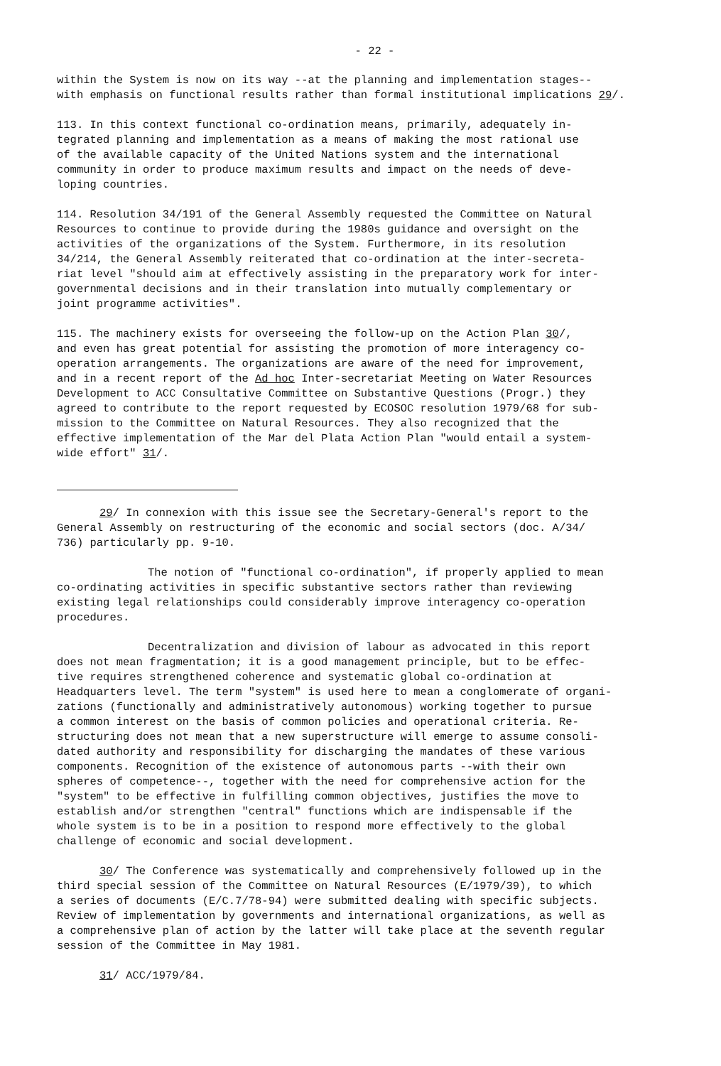- 22 -
within the System is now on its way --at the planning and implementation stages-- with emphasis on functional results rather than formal institutional implications 29/.
113. In this context functional co-ordination means, primarily, adequately in- tegrated planning and implementation as a means of making the most rational use of the available capacity of the United Nations system and the international community in order to produce maximum results and impact on the needs of deve- loping countries.
114. Resolution 34/191 of the General Assembly requested the Committee on Natural Resources to continue to provide during the 1980s guidance and oversight on the activities of the organizations of the System. Furthermore, in its resolution 34/214, the General Assembly reiterated that co-ordination at the inter-secreta- riat level "should aim at effectively assisting in the preparatory work for inter- governmental decisions and in their translation into mutually complementary or joint programme activities".
115. The machinery exists for overseeing the follow-up on the Action Plan 30/, and even has great potential for assisting the promotion of more interagency co- operation arrangements. The organizations are aware of the need for improvement, and in a recent report of the Ad hoc Inter-secretariat Meeting on Water Resources Development to ACC Consultative Committee on Substantive Questions (Progr.) they agreed to contribute to the report requested by ECOSOC resolution 1979/68 for sub- mission to the Committee on Natural Resources. They also recognized that the effective implementation of the Mar del Plata Action Plan "would entail a system- wide effort" 31/.
29/ In connexion with this issue see the Secretary-General's report to the General Assembly on restructuring of the economic and social sectors (doc. A/34/ 736) particularly pp. 9-10.
The notion of "functional co-ordination", if properly applied to mean co-ordinating activities in specific substantive sectors rather than reviewing existing legal relationships could considerably improve interagency co-operation procedures.
Decentralization and division of labour as advocated in this report does not mean fragmentation; it is a good management principle, but to be effec- tive requires strengthened coherence and systematic global co-ordination at Headquarters level. The term "system" is used here to mean a conglomerate of organi- zations (functionally and administratively autonomous) working together to pursue a common interest on the basis of common policies and operational criteria. Re- structuring does not mean that a new superstructure will emerge to assume consoli- dated authority and responsibility for discharging the mandates of these various components. Recognition of the existence of autonomous parts --with their own spheres of competence--, together with the need for comprehensive action for the "system" to be effective in fulfilling common objectives, justifies the move to establish and/or strengthen "central" functions which are indispensable if the whole system is to be in a position to respond more effectively to the global challenge of economic and social development.
30/ The Conference was systematically and comprehensively followed up in the third special session of the Committee on Natural Resources (E/1979/39), to which a series of documents (E/C.7/78-94) were submitted dealing with specific subjects. Review of implementation by governments and international organizations, as well as a comprehensive plan of action by the latter will take place at the seventh regular session of the Committee in May 1981.
31/ ACC/1979/84.